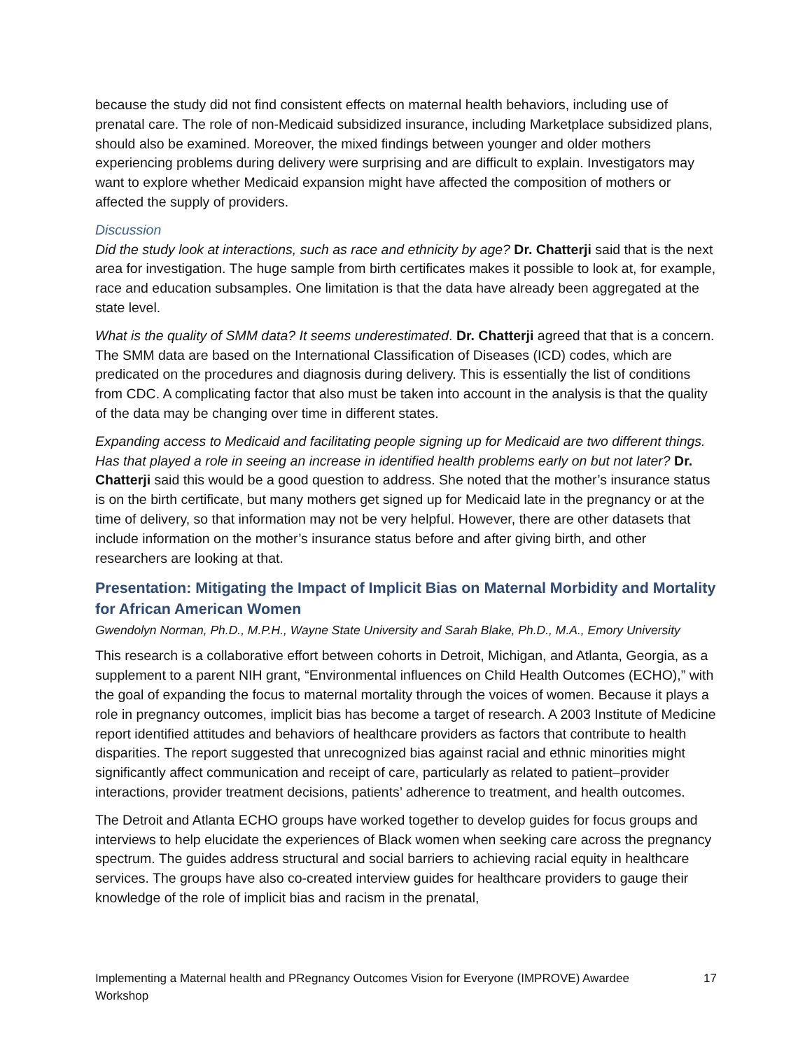because the study did not find consistent effects on maternal health behaviors, including use of prenatal care. The role of non-Medicaid subsidized insurance, including Marketplace subsidized plans, should also be examined. Moreover, the mixed findings between younger and older mothers experiencing problems during delivery were surprising and are difficult to explain. Investigators may want to explore whether Medicaid expansion might have affected the composition of mothers or affected the supply of providers.
Discussion
Did the study look at interactions, such as race and ethnicity by age? Dr. Chatterji said that is the next area for investigation. The huge sample from birth certificates makes it possible to look at, for example, race and education subsamples. One limitation is that the data have already been aggregated at the state level.
What is the quality of SMM data? It seems underestimated. Dr. Chatterji agreed that that is a concern. The SMM data are based on the International Classification of Diseases (ICD) codes, which are predicated on the procedures and diagnosis during delivery. This is essentially the list of conditions from CDC. A complicating factor that also must be taken into account in the analysis is that the quality of the data may be changing over time in different states.
Expanding access to Medicaid and facilitating people signing up for Medicaid are two different things. Has that played a role in seeing an increase in identified health problems early on but not later? Dr. Chatterji said this would be a good question to address. She noted that the mother’s insurance status is on the birth certificate, but many mothers get signed up for Medicaid late in the pregnancy or at the time of delivery, so that information may not be very helpful. However, there are other datasets that include information on the mother’s insurance status before and after giving birth, and other researchers are looking at that.
Presentation: Mitigating the Impact of Implicit Bias on Maternal Morbidity and Mortality for African American Women
Gwendolyn Norman, Ph.D., M.P.H., Wayne State University and Sarah Blake, Ph.D., M.A., Emory University
This research is a collaborative effort between cohorts in Detroit, Michigan, and Atlanta, Georgia, as a supplement to a parent NIH grant, “Environmental influences on Child Health Outcomes (ECHO),” with the goal of expanding the focus to maternal mortality through the voices of women. Because it plays a role in pregnancy outcomes, implicit bias has become a target of research. A 2003 Institute of Medicine report identified attitudes and behaviors of healthcare providers as factors that contribute to health disparities. The report suggested that unrecognized bias against racial and ethnic minorities might significantly affect communication and receipt of care, particularly as related to patient–provider interactions, provider treatment decisions, patients’ adherence to treatment, and health outcomes.
The Detroit and Atlanta ECHO groups have worked together to develop guides for focus groups and interviews to help elucidate the experiences of Black women when seeking care across the pregnancy spectrum. The guides address structural and social barriers to achieving racial equity in healthcare services. The groups have also co-created interview guides for healthcare providers to gauge their knowledge of the role of implicit bias and racism in the prenatal,
Implementing a Maternal health and PRegnancy Outcomes Vision for Everyone (IMPROVE) Awardee Workshop 17